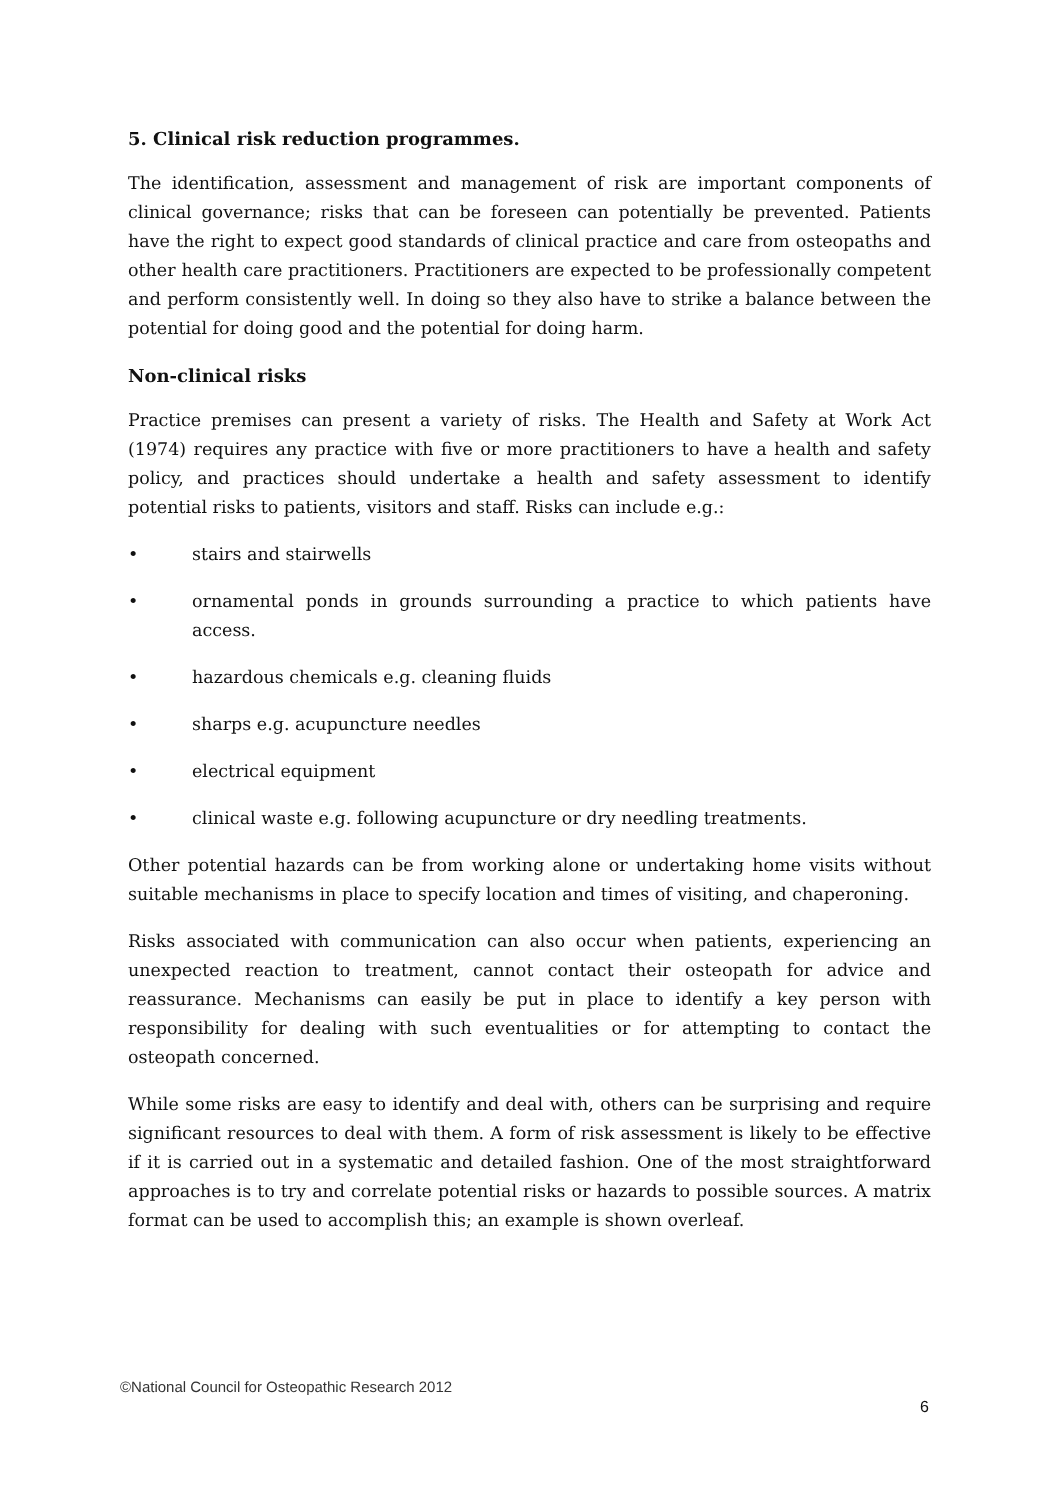5. Clinical risk reduction programmes.
The identification, assessment and management of risk are important components of clinical governance; risks that can be foreseen can potentially be prevented. Patients have the right to expect good standards of clinical practice and care from osteopaths and other health care practitioners. Practitioners are expected to be professionally competent and perform consistently well. In doing so they also have to strike a balance between the potential for doing good and the potential for doing harm.
Non-clinical risks
Practice premises can present a variety of risks. The Health and Safety at Work Act (1974) requires any practice with five or more practitioners to have a health and safety policy, and practices should undertake a health and safety assessment to identify potential risks to patients, visitors and staff. Risks can include e.g.:
• stairs and stairwells
• ornamental ponds in grounds surrounding a practice to which patients have access.
• hazardous chemicals e.g. cleaning fluids
• sharps e.g. acupuncture needles
• electrical equipment
• clinical waste e.g. following acupuncture or dry needling treatments.
Other potential hazards can be from working alone or undertaking home visits without suitable mechanisms in place to specify location and times of visiting, and chaperoning.
Risks associated with communication can also occur when patients, experiencing an unexpected reaction to treatment, cannot contact their osteopath for advice and reassurance. Mechanisms can easily be put in place to identify a key person with responsibility for dealing with such eventualities or for attempting to contact the osteopath concerned.
While some risks are easy to identify and deal with, others can be surprising and require significant resources to deal with them. A form of risk assessment is likely to be effective if it is carried out in a systematic and detailed fashion. One of the most straightforward approaches is to try and correlate potential risks or hazards to possible sources. A matrix format can be used to accomplish this; an example is shown overleaf.
©National Council for Osteopathic Research 2012
6